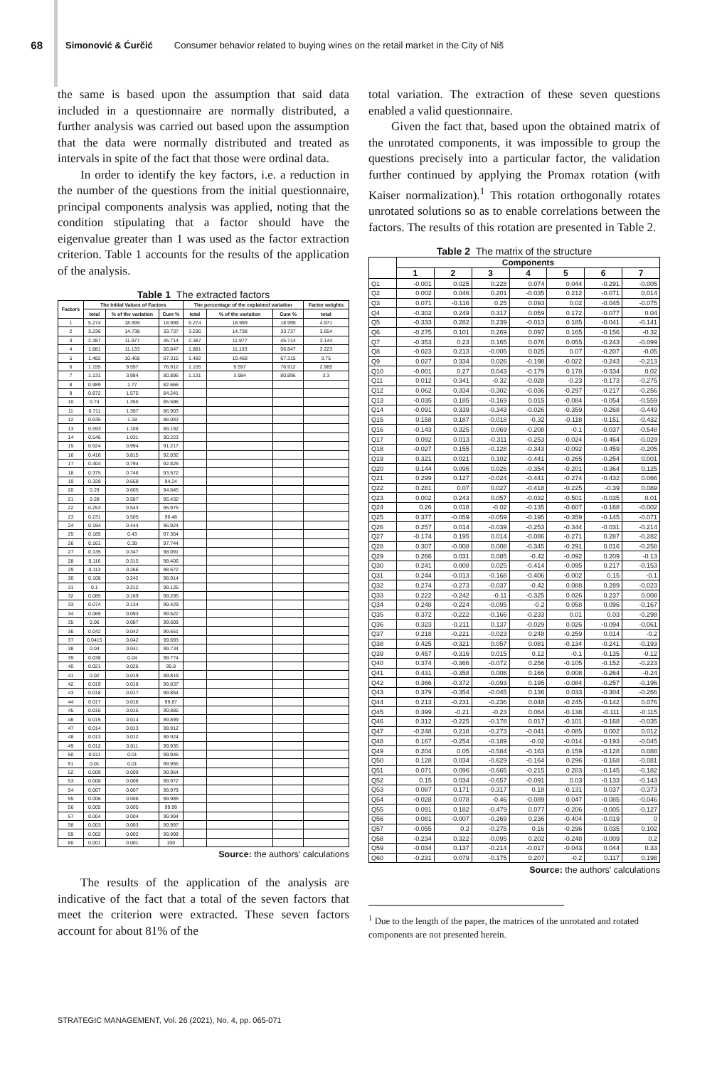68 Simonović & Ćurčić Consumer behavior related to buying wines on the retail market in the City of Niš
the same is based upon the assumption that said data included in a questionnaire are normally distributed, a further analysis was carried out based upon the assumption that the data were normally distributed and treated as intervals in spite of the fact that those were ordinal data.
In order to identify the key factors, i.e. a reduction in the number of the questions from the initial questionnaire, principal components analysis was applied, noting that the condition stipulating that a factor should have the eigenvalue greater than 1 was used as the factor extraction criterion. Table 1 accounts for the results of the application of the analysis.
Table 1 The extracted factors
| Factors | The Initial Values of Factors | | | The percentage of the explained variation | | | Factor weights |
| --- | --- | --- | --- | --- | --- | --- | --- |
| | total | % of the variation | Cum % | total | % of the variation | Cum % | total |
| 1 | 5.274 | 18.999 | 18.999 | 5.274 | 18.999 | 18.999 | 4.971 |
| 2 | 3.236 | 14.738 | 33.737 | 3.236 | 14.738 | 33.737 | 3.654 |
| 3 | 2.387 | 11.977 | 45.714 | 2.387 | 11.977 | 45.714 | 3.144 |
| 4 | 1.881 | 11.133 | 56.847 | 1.881 | 11.133 | 56.847 | 3.223 |
| 5 | 1.482 | 10.468 | 67.315 | 1.482 | 10.468 | 67.315 | 3.75 |
| 6 | 1.155 | 9.597 | 76.912 | 1.155 | 9.597 | 76.912 | 2.985 |
| 7 | 1.131 | 3.984 | 80.896 | 1.131 | 3.984 | 80.896 | 3.3 |
| 8 | 0.989 | 1.77 | 82.666 | | | | |
| 9 | 0.872 | 1.575 | 84.241 | | | | |
| 10 | 0.74 | 1.355 | 85.596 | | | | |
| 11 | 0.711 | 1.307 | 86.903 | | | | |
| 12 | 0.635 | 1.18 | 88.083 | | | | |
| 13 | 0.593 | 1.109 | 89.192 | | | | |
| 14 | 0.546 | 1.031 | 90.223 | | | | |
| 15 | 0.524 | 0.994 | 91.217 | | | | |
| 16 | 0.416 | 0.815 | 92.032 | | | | |
| 17 | 0.404 | 0.794 | 92.826 | | | | |
| 18 | 0.375 | 0.746 | 93.572 | | | | |
| 19 | 0.328 | 0.668 | 94.24 | | | | |
| 20 | 0.29 | 0.605 | 94.845 | | | | |
| 21 | 0.28 | 0.587 | 95.432 | | | | |
| 22 | 0.253 | 0.543 | 95.975 | | | | |
| 23 | 0.231 | 0.505 | 96.48 | | | | |
| 24 | 0.194 | 0.444 | 96.924 | | | | |
| 25 | 0.185 | 0.43 | 97.354 | | | | |
| 26 | 0.161 | 0.39 | 97.744 | | | | |
| 27 | 0.135 | 0.347 | 98.091 | | | | |
| 28 | 0.116 | 0.315 | 98.406 | | | | |
| 29 | 0.113 | 0.266 | 98.672 | | | | |
| 30 | 0.108 | 0.242 | 98.914 | | | | |
| 31 | 0.1 | 0.212 | 99.126 | | | | |
| 32 | 0.085 | 0.169 | 99.295 | | | | |
| 33 | 0.074 | 0.134 | 99.429 | | | | |
| 34 | 0.065 | 0.093 | 99.522 | | | | |
| 35 | 0.06 | 0.087 | 99.609 | | | | |
| 36 | 0.042 | 0.042 | 99.651 | | | | |
| 37 | 0.0415 | 0.042 | 99.693 | | | | |
| 38 | 0.04 | 0.041 | 99.734 | | | | |
| 39 | 0.038 | 0.04 | 99.774 | | | | |
| 40 | 0.021 | 0.026 | 99.8 | | | | |
| 41 | 0.02 | 0.019 | 99.819 | | | | |
| 42 | 0.019 | 0.018 | 99.837 | | | | |
| 43 | 0.018 | 0.017 | 99.854 | | | | |
| 44 | 0.017 | 0.016 | 99.87 | | | | |
| 45 | 0.016 | 0.015 | 99.885 | | | | |
| 46 | 0.015 | 0.014 | 99.899 | | | | |
| 47 | 0.014 | 0.013 | 99.912 | | | | |
| 48 | 0.013 | 0.012 | 99.924 | | | | |
| 49 | 0.012 | 0.011 | 99.935 | | | | |
| 50 | 0.011 | 0.01 | 99.945 | | | | |
| 51 | 0.01 | 0.01 | 99.955 | | | | |
| 52 | 0.009 | 0.009 | 99.964 | | | | |
| 53 | 0.008 | 0.008 | 99.972 | | | | |
| 54 | 0.007 | 0.007 | 99.979 | | | | |
| 55 | 0.006 | 0.006 | 99.985 | | | | |
| 56 | 0.005 | 0.005 | 99.99 | | | | |
| 57 | 0.004 | 0.004 | 99.994 | | | | |
| 58 | 0.003 | 0.003 | 99.997 | | | | |
| 59 | 0.002 | 0.002 | 99.999 | | | | |
| 60 | 0.001 | 0.001 | 100 | | | | |
Source: the authors' calculations
The results of the application of the analysis are indicative of the fact that a total of the seven factors that meet the criterion were extracted. These seven factors account for about 81% of the
total variation. The extraction of these seven questions enabled a valid questionnaire.
Given the fact that, based upon the obtained matrix of the unrotated components, it was impossible to group the questions precisely into a particular factor, the validation further continued by applying the Promax rotation (with Kaiser normalization).<sup>1</sup> This rotation orthogonally rotates unrotated solutions so as to enable correlations between the factors. The results of this rotation are presented in Table 2.
Table 2 The matrix of the structure
| | Components | | | | | | |
| --- | --- | --- | --- | --- | --- | --- | --- |
| | 1 | 2 | 3 | 4 | 5 | 6 | 7 |
| Q1 | -0.001 | 0.025 | 0.228 | 0.074 | 0.044 | -0.291 | -0.005 |
| Q2 | 0.002 | 0.046 | 0.201 | -0.035 | 0.212 | -0.071 | 0.014 |
| Q3 | 0.071 | -0.116 | 0.25 | 0.093 | 0.02 | -0.045 | -0.075 |
| Q4 | -0.302 | 0.249 | 0.317 | 0.059 | 0.172 | -0.077 | 0.04 |
| Q5 | -0.333 | 0.282 | 0.239 | -0.013 | 0.185 | -0.041 | -0.141 |
| Q6 | -0.275 | 0.101 | 0.269 | 0.097 | 0.165 | -0.156 | -0.32 |
| Q7 | -0.353 | 0.23 | 0.165 | 0.076 | 0.055 | -0.243 | -0.099 |
| Q8 | -0.023 | 0.213 | -0.005 | 0.025 | 0.07 | -0.207 | -0.05 |
| Q9 | 0.027 | 0.334 | 0.026 | -0.198 | -0.022 | -0.243 | -0.213 |
| Q10 | -0.001 | 0.27 | 0.043 | -0.179 | 0.178 | -0.334 | 0.02 |
| Q11 | 0.012 | 0.341 | -0.32 | -0.028 | -0.23 | -0.173 | -0.275 |
| Q12 | 0.062 | 0.334 | -0.302 | -0.036 | -0.297 | -0.217 | -0.256 |
| Q13 | -0.035 | 0.185 | -0.169 | 0.015 | -0.084 | -0.054 | -0.559 |
| Q14 | -0.091 | 0.339 | -0.343 | -0.026 | -0.359 | -0.268 | -0.449 |
| Q15 | 0.158 | 0.187 | -0.018 | -0.32 | -0.118 | -0.151 | -0.432 |
| Q16 | -0.143 | 0.325 | 0.069 | -0.208 | -0.1 | -0.037 | -0.548 |
| Q17 | 0.092 | 0.013 | -0.311 | -0.253 | -0.024 | -0.464 | -0.029 |
| Q18 | -0.027 | 0.155 | -0.128 | -0.343 | -0.092 | -0.459 | -0.205 |
| Q19 | 0.321 | 0.021 | 0.102 | -0.441 | -0.265 | -0.254 | 0.001 |
| Q20 | 0.144 | 0.095 | 0.026 | -0.354 | -0.201 | -0.364 | 0.125 |
| Q21 | 0.299 | 0.127 | -0.024 | -0.441 | -0.274 | -0.432 | 0.066 |
| Q22 | 0.281 | 0.07 | 0.027 | -0.418 | -0.225 | -0.39 | 0.089 |
| Q23 | 0.002 | 0.243 | 0.057 | -0.032 | -0.501 | -0.035 | 0.01 |
| Q24 | 0.26 | 0.018 | -0.02 | -0.135 | -0.607 | -0.168 | -0.002 |
| Q25 | 0.377 | -0.059 | -0.059 | -0.195 | -0.359 | -0.145 | -0.071 |
| Q26 | 0.257 | 0.014 | -0.039 | -0.253 | -0.344 | -0.031 | -0.214 |
| Q27 | -0.174 | 0.195 | 0.014 | -0.086 | -0.271 | 0.287 | -0.282 |
| Q28 | 0.307 | -0.008 | 0.008 | -0.345 | -0.291 | 0.016 | -0.258 |
| Q29 | 0.266 | 0.031 | 0.085 | -0.42 | -0.092 | 0.209 | -0.13 |
| Q30 | 0.241 | 0.008 | 0.025 | -0.414 | -0.095 | 0.217 | -0.153 |
| Q31 | 0.244 | -0.013 | -0.168 | -0.406 | -0.002 | 0.15 | -0.1 |
| Q32 | 0.274 | -0.273 | -0.037 | -0.42 | 0.088 | 0.289 | -0.023 |
| Q33 | 0.222 | -0.242 | -0.11 | -0.325 | 0.026 | 0.237 | 0.008 |
| Q34 | 0.248 | -0.224 | -0.095 | -0.2 | 0.058 | 0.096 | -0.167 |
| Q35 | 0.372 | -0.222 | -0.166 | -0.233 | 0.01 | 0.03 | -0.298 |
| Q36 | 0.323 | -0.211 | 0.137 | -0.029 | 0.026 | -0.094 | -0.061 |
| Q37 | 0.218 | -0.221 | -0.023 | 0.248 | -0.259 | 0.014 | -0.2 |
| Q38 | 0.425 | -0.321 | 0.057 | 0.081 | -0.134 | -0.241 | -0.193 |
| Q39 | 0.457 | -0.316 | 0.015 | 0.12 | -0.1 | -0.135 | -0.12 |
| Q40 | 0.374 | -0.366 | -0.072 | 0.256 | -0.105 | -0.152 | -0.223 |
| Q41 | 0.431 | -0.358 | 0.008 | 0.166 | 0.008 | -0.264 | -0.24 |
| Q42 | 0.366 | -0.372 | -0.093 | 0.195 | -0.084 | -0.257 | -0.196 |
| Q43 | 0.379 | -0.354 | -0.045 | 0.136 | 0.033 | -0.304 | -0.266 |
| Q44 | 0.213 | -0.231 | -0.236 | 0.048 | -0.245 | -0.142 | 0.076 |
| Q45 | 0.399 | -0.21 | -0.23 | 0.064 | -0.138 | -0.111 | -0.115 |
| Q46 | 0.312 | -0.225 | -0.178 | 0.017 | -0.101 | -0.168 | -0.035 |
| Q47 | -0.248 | 0.218 | -0.273 | -0.041 | -0.085 | 0.002 | 0.012 |
| Q48 | 0.167 | -0.254 | -0.189 | -0.02 | -0.014 | -0.193 | -0.045 |
| Q49 | 0.204 | 0.05 | -0.584 | -0.163 | 0.159 | -0.128 | 0.088 |
| Q50 | 0.128 | 0.034 | -0.629 | -0.164 | 0.296 | -0.168 | -0.081 |
| Q51 | 0.071 | 0.096 | -0.665 | -0.215 | 0.283 | -0.145 | -0.182 |
| Q52 | 0.15 | 0.034 | -0.657 | -0.091 | 0.03 | -0.133 | -0.143 |
| Q53 | 0.087 | 0.171 | -0.317 | 0.18 | -0.131 | 0.037 | -0.373 |
| Q54 | -0.028 | 0.078 | -0.46 | -0.089 | 0.047 | -0.085 | -0.046 |
| Q55 | 0.091 | 0.182 | -0.479 | 0.077 | -0.206 | -0.005 | -0.127 |
| Q56 | 0.081 | -0.007 | -0.269 | 0.236 | -0.404 | -0.019 | 0 |
| Q57 | -0.055 | 0.2 | -0.275 | 0.16 | -0.296 | 0.035 | 0.102 |
| Q58 | -0.234 | 0.322 | -0.095 | 0.202 | -0.248 | -0.009 | 0.2 |
| Q59 | -0.034 | 0.137 | -0.214 | -0.017 | -0.043 | 0.044 | 0.33 |
| Q60 | -0.231 | 0.079 | -0.175 | 0.207 | -0.2 | 0.117 | 0.198 |
Source: the authors' calculations
<sup>1</sup> Due to the length of the paper, the matrices of the unrotated and rotated components are not presented herein.
STRATEGIC MANAGEMENT, Vol. 26 (2021), No. 4, pp. 065-071